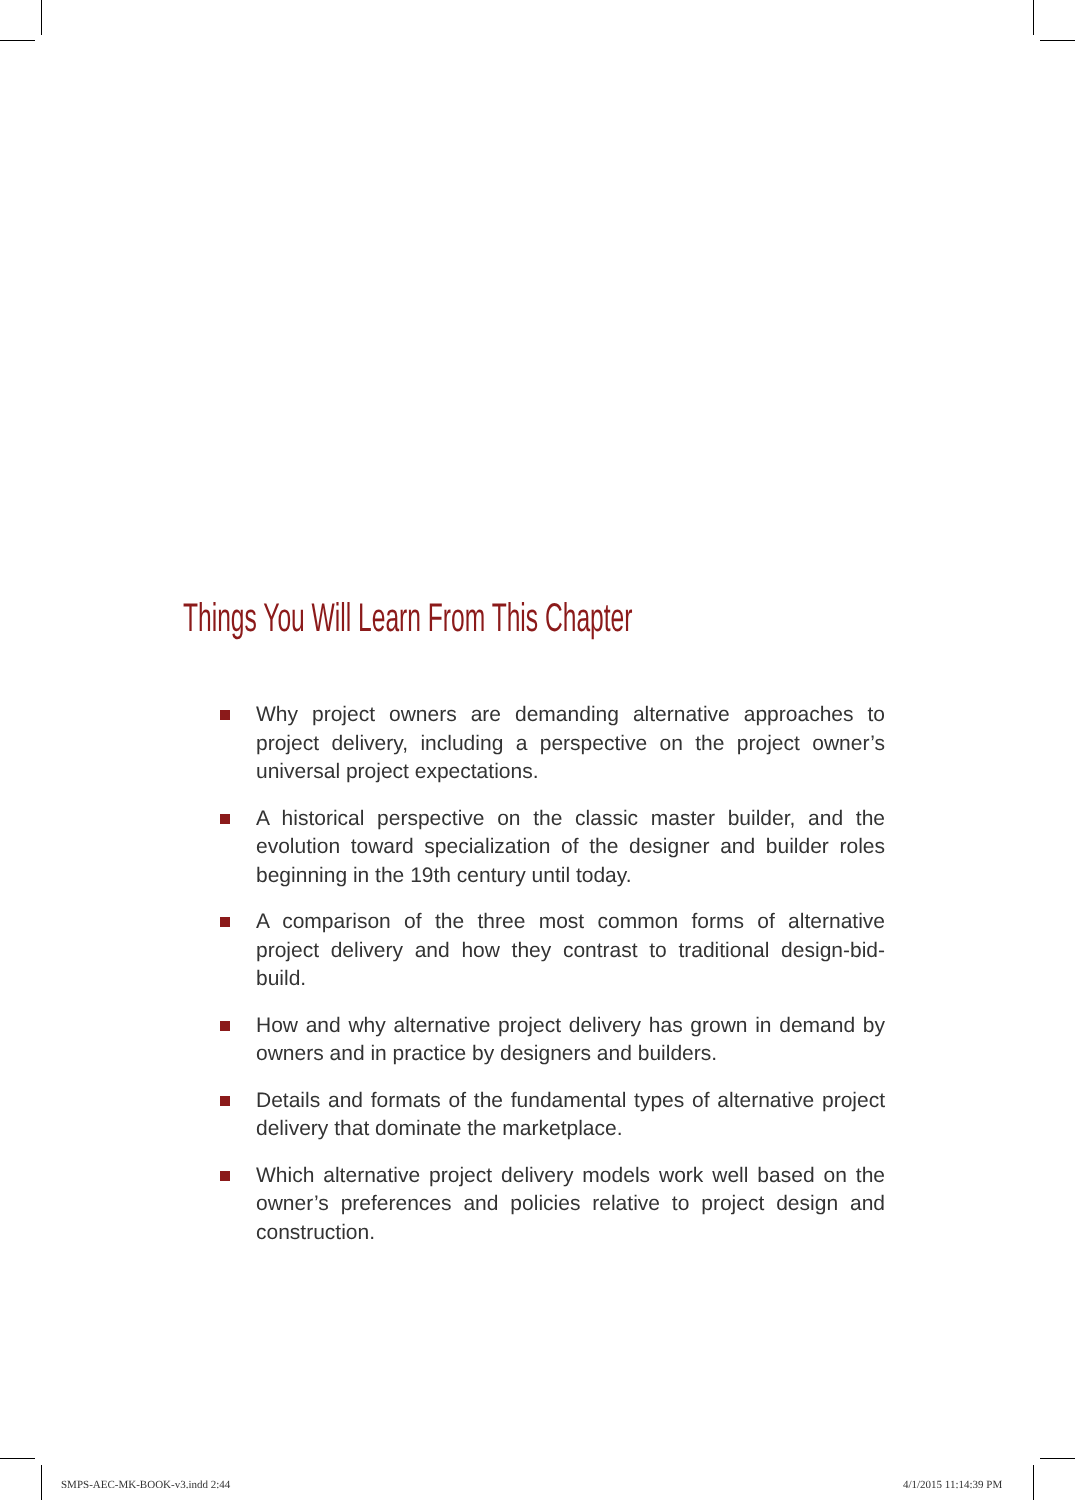Things You Will Learn From This Chapter
Why project owners are demanding alternative approaches to project delivery, including a perspective on the project owner’s universal project expectations.
A historical perspective on the classic master builder, and the evolution toward specialization of the designer and builder roles beginning in the 19th century until today.
A comparison of the three most common forms of alternative project delivery and how they contrast to traditional design-bid-build.
How and why alternative project delivery has grown in demand by owners and in practice by designers and builders.
Details and formats of the fundamental types of alternative project delivery that dominate the marketplace.
Which alternative project delivery models work well based on the owner’s preferences and policies relative to project design and construction.
SMPS-AEC-MK-BOOK-v3.indd 2:44 4/1/2015 11:14:39 PM